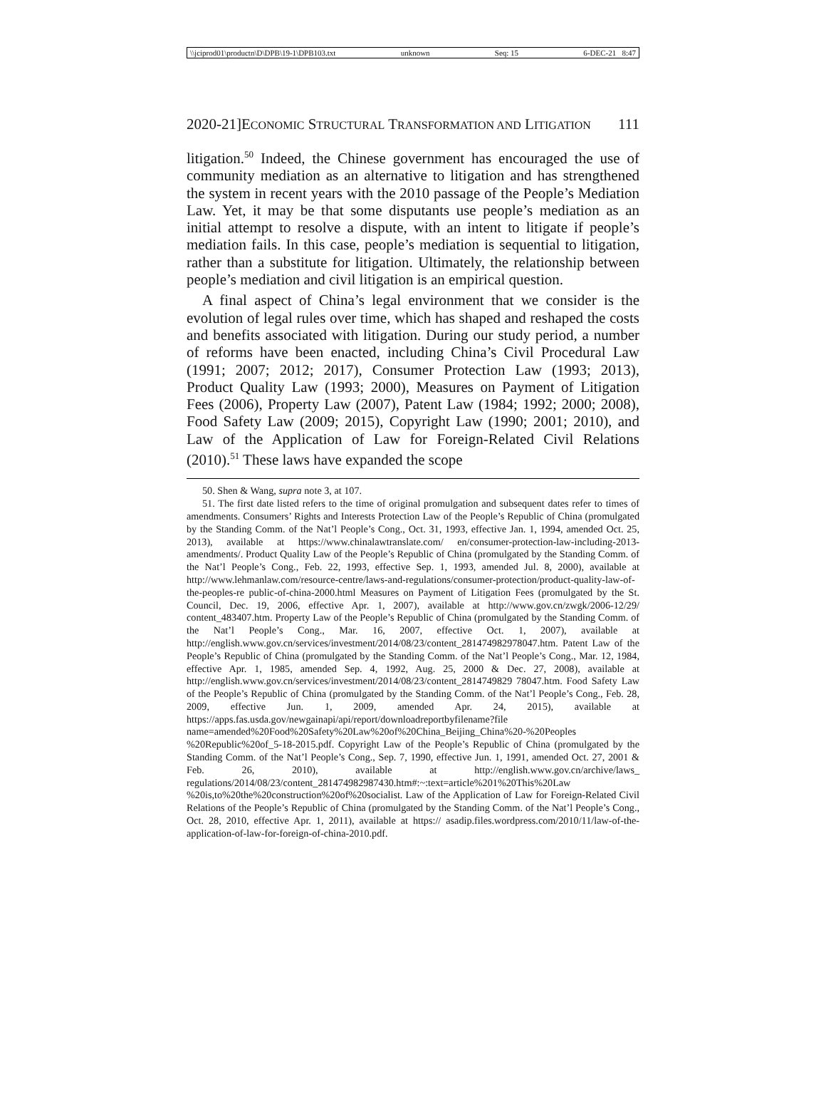\\jciprod01\productn\D\DPB\19-1\DPB103.txt unknown Seq: 15 6-DEC-21 8:47
2020-21]ECONOMIC STRUCTURAL TRANSFORMATION AND LITIGATION 111
litigation.<sup>50</sup> Indeed, the Chinese government has encouraged the use of community mediation as an alternative to litigation and has strengthened the system in recent years with the 2010 passage of the People’s Mediation Law. Yet, it may be that some disputants use people’s mediation as an initial attempt to resolve a dispute, with an intent to litigate if people’s mediation fails. In this case, people’s mediation is sequential to litigation, rather than a substitute for litigation. Ultimately, the relationship between people’s mediation and civil litigation is an empirical question.
A final aspect of China’s legal environment that we consider is the evolution of legal rules over time, which has shaped and reshaped the costs and benefits associated with litigation. During our study period, a number of reforms have been enacted, including China’s Civil Procedural Law (1991; 2007; 2012; 2017), Consumer Protection Law (1993; 2013), Product Quality Law (1993; 2000), Measures on Payment of Litigation Fees (2006), Property Law (2007), Patent Law (1984; 1992; 2000; 2008), Food Safety Law (2009; 2015), Copyright Law (1990; 2001; 2010), and Law of the Application of Law for Foreign-Related Civil Relations (2010).<sup>51</sup> These laws have expanded the scope
50. Shen & Wang, supra note 3, at 107.
51. The first date listed refers to the time of original promulgation and subsequent dates refer to times of amendments. Consumers’ Rights and Interests Protection Law of the People’s Republic of China (promulgated by the Standing Comm. of the Nat’l People’s Cong., Oct. 31, 1993, effective Jan. 1, 1994, amended Oct. 25, 2013), available at https://www.chinalawtranslate.com/ en/consumer-protection-law-including-2013-amendments/. Product Quality Law of the People’s Republic of China (promulgated by the Standing Comm. of the Nat’l People’s Cong., Feb. 22, 1993, effective Sep. 1, 1993, amended Jul. 8, 2000), available at http://www.lehmanlaw.com/resource-centre/laws-and-regulations/consumer-protection/product-quality-law-of-the-peoples-re public-of-china-2000.html Measures on Payment of Litigation Fees (promulgated by the St. Council, Dec. 19, 2006, effective Apr. 1, 2007), available at http://www.gov.cn/zwgk/2006-12/29/ content_483407.htm. Property Law of the People’s Republic of China (promulgated by the Standing Comm. of the Nat’l People’s Cong., Mar. 16, 2007, effective Oct. 1, 2007), available at http://english.www.gov.cn/services/investment/2014/08/23/content_281474982978047.htm. Patent Law of the People’s Republic of China (promulgated by the Standing Comm. of the Nat’l People’s Cong., Mar. 12, 1984, effective Apr. 1, 1985, amended Sep. 4, 1992, Aug. 25, 2000 & Dec. 27, 2008), available at http://english.www.gov.cn/services/investment/2014/08/23/content_2814749829 78047.htm. Food Safety Law of the People’s Republic of China (promulgated by the Standing Comm. of the Nat’l People’s Cong., Feb. 28, 2009, effective Jun. 1, 2009, amended Apr. 24, 2015), available at https://apps.fas.usda.gov/newgainapi/api/report/downloadreportbyfilename?file name=amended%20Food%20Safety%20Law%20of%20China_Beijing_China%20-%20Peoples %20Republic%20of_5-18-2015.pdf. Copyright Law of the People’s Republic of China (promulgated by the Standing Comm. of the Nat’l People’s Cong., Sep. 7, 1990, effective Jun. 1, 1991, amended Oct. 27, 2001 & Feb. 26, 2010), available at http://english.www.gov.cn/archive/laws_ regulations/2014/08/23/content_281474982987430.htm#:~:text=article%201%20This%20Law %20is,to%20the%20construction%20of%20socialist. Law of the Application of Law for Foreign-Related Civil Relations of the People’s Republic of China (promulgated by the Standing Comm. of the Nat’l People’s Cong., Oct. 28, 2010, effective Apr. 1, 2011), available at https:// asadip.files.wordpress.com/2010/11/law-of-the-application-of-law-for-foreign-of-china-2010.pdf.